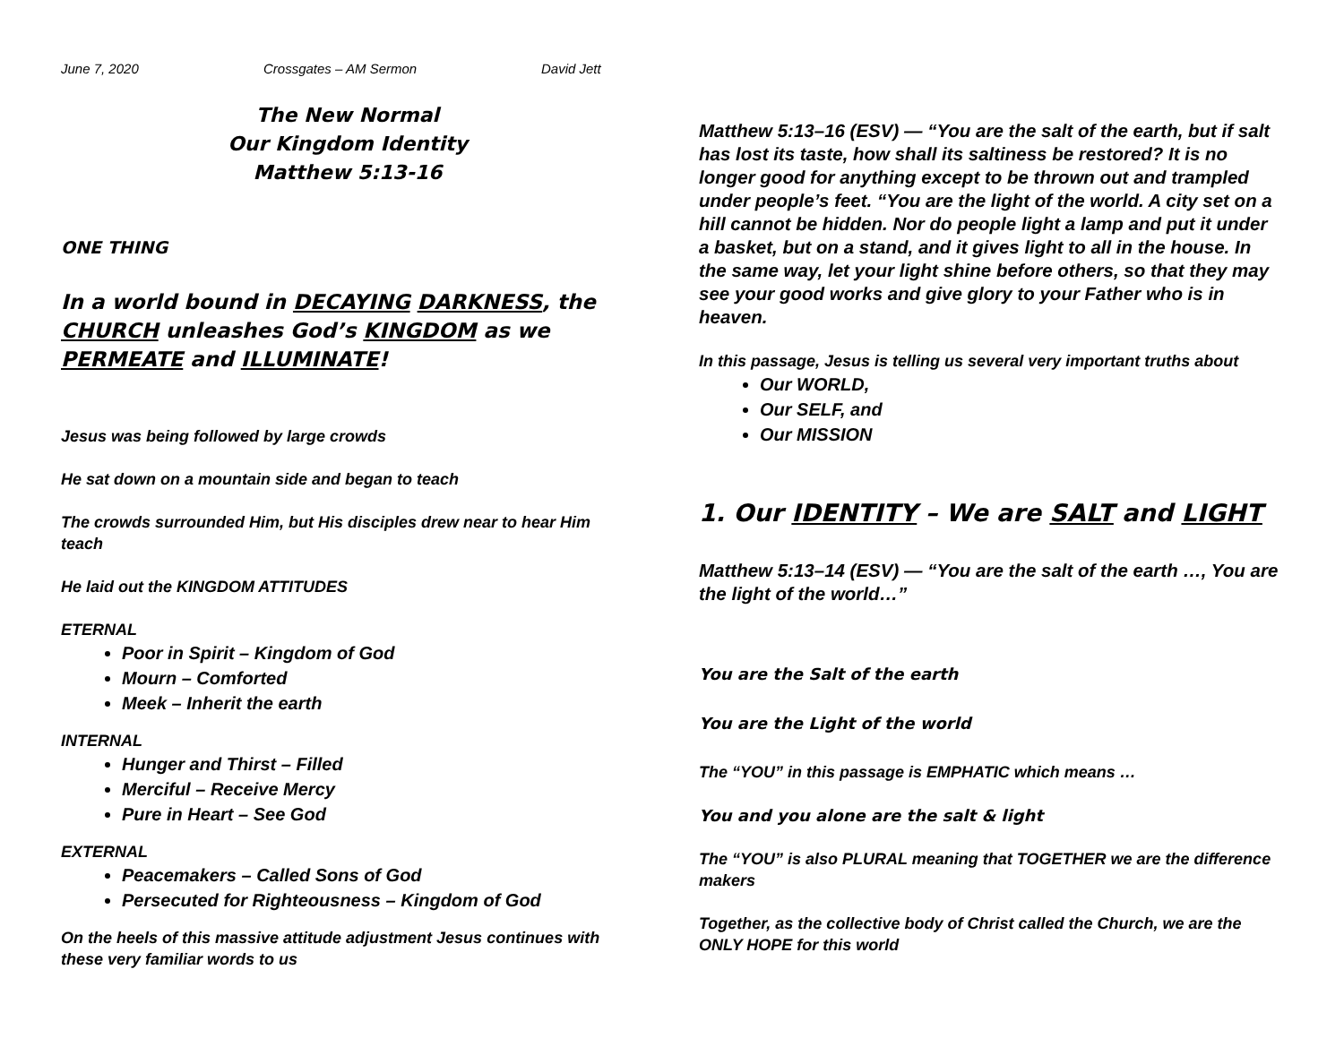June 7, 2020 Crossgates – AM Sermon David Jett
The New Normal
Our Kingdom Identity
Matthew 5:13-16
ONE THING
In a world bound in DECAYING DARKNESS, the CHURCH unleashes God’s KINGDOM as we PERMEATE and ILLUMINATE!
Jesus was being followed by large crowds
He sat down on a mountain side and began to teach
The crowds surrounded Him, but His disciples drew near to hear Him teach
He laid out the KINGDOM ATTITUDES
ETERNAL
Poor in Spirit – Kingdom of God
Mourn – Comforted
Meek – Inherit the earth
INTERNAL
Hunger and Thirst – Filled
Merciful – Receive Mercy
Pure in Heart – See God
EXTERNAL
Peacemakers – Called Sons of God
Persecuted for Righteousness – Kingdom of God
On the heels of this massive attitude adjustment Jesus continues with these very familiar words to us
Matthew 5:13–16 (ESV) — “You are the salt of the earth, but if salt has lost its taste, how shall its saltiness be restored? It is no longer good for anything except to be thrown out and trampled under people’s feet. “You are the light of the world. A city set on a hill cannot be hidden. Nor do people light a lamp and put it under a basket, but on a stand, and it gives light to all in the house. In the same way, let your light shine before others, so that they may see your good works and give glory to your Father who is in heaven.
In this passage, Jesus is telling us several very important truths about
Our WORLD,
Our SELF, and
Our MISSION
1. Our IDENTITY – We are SALT and LIGHT
Matthew 5:13–14 (ESV) — “You are the salt of the earth …, You are the light of the world…”
You are the Salt of the earth
You are the Light of the world
The “YOU” in this passage is EMPHATIC which means …
You and you alone are the salt & light
The “YOU” is also PLURAL meaning that TOGETHER we are the difference makers
Together, as the collective body of Christ called the Church, we are the ONLY HOPE for this world